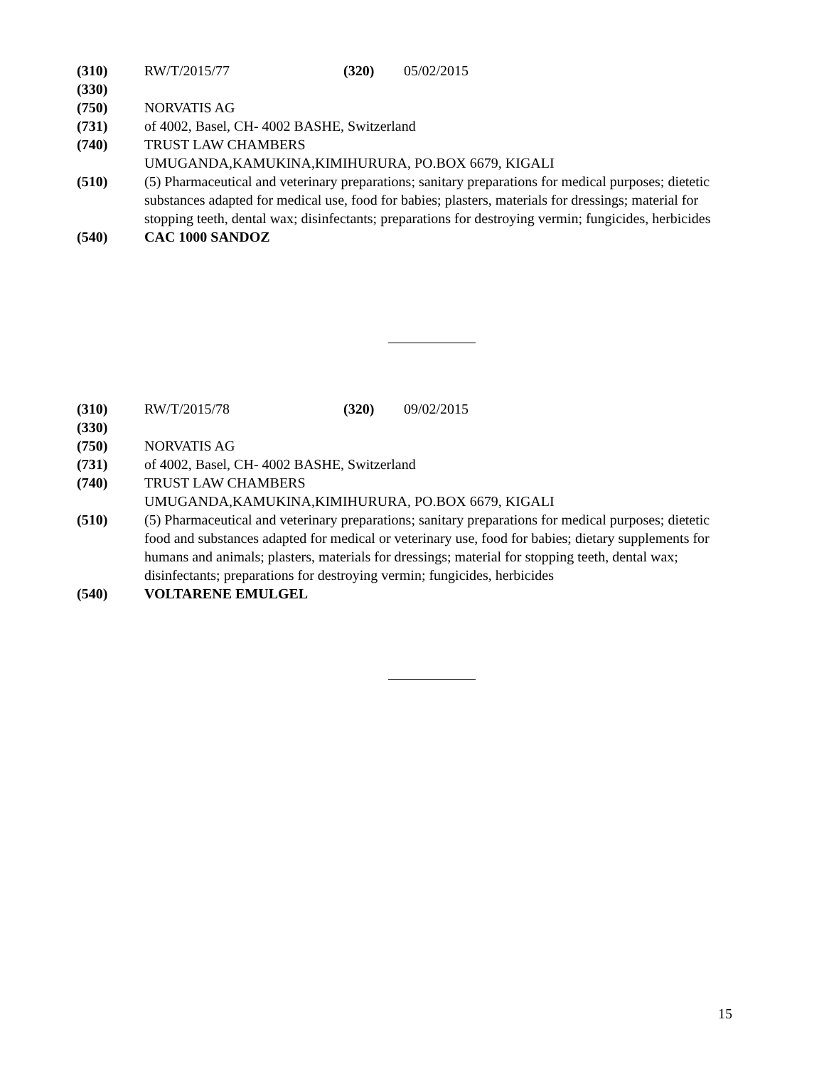(310) RW/T/2015/77 (320) 05/02/2015
(330)
(750) NORVATIS AG
(731) of 4002, Basel, CH- 4002 BASHE, Switzerland
(740) TRUST LAW CHAMBERS
UMUGANDA,KAMUKINA,KIMIHURURA, PO.BOX 6679, KIGALI
(510) (5) Pharmaceutical and veterinary preparations; sanitary preparations for medical purposes; dietetic substances adapted for medical use, food for babies; plasters, materials for dressings; material for stopping teeth, dental wax; disinfectants; preparations for destroying vermin; fungicides, herbicides
(540) CAC 1000 SANDOZ
(310) RW/T/2015/78 (320) 09/02/2015
(330)
(750) NORVATIS AG
(731) of 4002, Basel, CH- 4002 BASHE, Switzerland
(740) TRUST LAW CHAMBERS
UMUGANDA,KAMUKINA,KIMIHURURA, PO.BOX 6679, KIGALI
(510) (5) Pharmaceutical and veterinary preparations; sanitary preparations for medical purposes; dietetic food and substances adapted for medical or veterinary use, food for babies; dietary supplements for humans and animals; plasters, materials for dressings; material for stopping teeth, dental wax; disinfectants; preparations for destroying vermin; fungicides, herbicides
(540) VOLTARENE EMULGEL
15